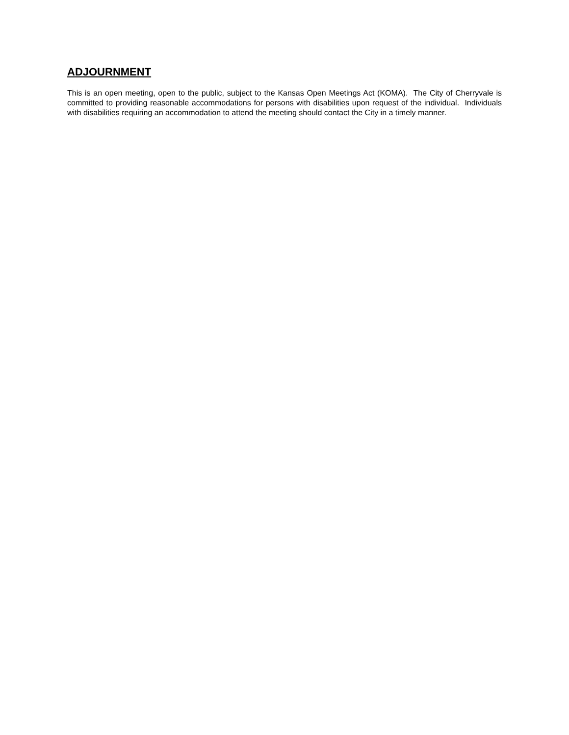ADJOURNMENT
This is an open meeting, open to the public, subject to the Kansas Open Meetings Act (KOMA). The City of Cherryvale is committed to providing reasonable accommodations for persons with disabilities upon request of the individual. Individuals with disabilities requiring an accommodation to attend the meeting should contact the City in a timely manner.